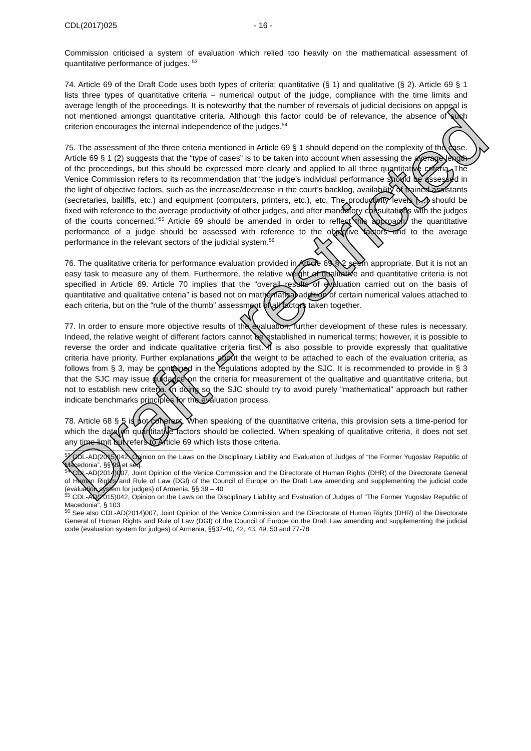CDL(2017)025 - 16 -
Commission criticised a system of evaluation which relied too heavily on the mathematical assessment of quantitative performance of judges. <sup>53</sup>
74. Article 69 of the Draft Code uses both types of criteria: quantitative (§ 1) and qualitative (§ 2). Article 69 § 1 lists three types of quantitative criteria – numerical output of the judge, compliance with the time limits and average length of the proceedings. It is noteworthy that the number of reversals of judicial decisions on appeal is not mentioned amongst quantitative criteria. Although this factor could be of relevance, the absence of such criterion encourages the internal independence of the judges.<sup>54</sup>
75. The assessment of the three criteria mentioned in Article 69 § 1 should depend on the complexity of the case. Article 69 § 1 (2) suggests that the “type of cases” is to be taken into account when assessing the average length of the proceedings, but this should be expressed more clearly and applied to all three quantitative criteria. The Venice Commission refers to its recommendation that “the judge’s individual performance should be assessed in the light of objective factors, such as the increase/decrease in the court’s backlog, availability of trained assistants (secretaries, bailiffs, etc.) and equipment (computers, printers, etc.), etc. The productivity levels […] should be fixed with reference to the average productivity of other judges, and after mandatory consultations with the judges of the courts concerned.”<sup>55</sup> Article 69 should be amended in order to reflect this approach: the quantitative performance of a judge should be assessed with reference to the objective factors and to the average performance in the relevant sectors of the judicial system.<sup>56</sup>
76. The qualitative criteria for performance evaluation provided in Article 69 § 2 seem appropriate. But it is not an easy task to measure any of them. Furthermore, the relative weight of qualitative and quantitative criteria is not specified in Article 69. Article 70 implies that the “overall results of evaluation carried out on the basis of quantitative and qualitative criteria” is based not on mathematical addition of certain numerical values attached to each criteria, but on the “rule of the thumb” assessment of all factors taken together.
77. In order to ensure more objective results of the evaluation, further development of these rules is necessary. Indeed, the relative weight of different factors cannot be established in numerical terms; however, it is possible to reverse the order and indicate qualitative criteria first. It is also possible to provide expressly that qualitative criteria have priority. Further explanations about the weight to be attached to each of the evaluation criteria, as follows from § 3, may be contained in the regulations adopted by the SJC. It is recommended to provide in § 3 that the SJC may issue guidance on the criteria for measurement of the qualitative and quantitative criteria, but not to establish new criteria. In doing so the SJC should try to avoid purely “mathematical” approach but rather indicate benchmarks principles for the evaluation process.
78. Article 68 § 5 is not coherent. When speaking of the quantitative criteria, this provision sets a time-period for which the data on quantitative factors should be collected. When speaking of qualitative criteria, it does not set any time limit but refers to Article 69 which lists those criteria.
<sup>53</sup> CDL-AD(2015)042, Opinion on the Laws on the Disciplinary Liability and Evaluation of Judges of “the Former Yugoslav Republic of Macedonia”, §§ 99 et seq.
<sup>54</sup> CDL-AD(2014)007, Joint Opinion of the Venice Commission and the Directorate of Human Rights (DHR) of the Directorate General of Human Rights and Rule of Law (DGI) of the Council of Europe on the Draft Law amending and supplementing the judicial code (evaluation system for judges) of Armenia, §§ 39 – 40
<sup>55</sup> CDL-AD(2015)042, Opinion on the Laws on the Disciplinary Liability and Evaluation of Judges of "The Former Yugoslav Republic of Macedonia", § 103
<sup>56</sup> See also CDL-AD(2014)007, Joint Opinion of the Venice Commission and the Directorate of Human Rights (DHR) of the Directorate General of Human Rights and Rule of Law (DGI) of the Council of Europe on the Draft Law amending and supplementing the judicial code (evaluation system for judges) of Armenia, §§37-40, 42, 43, 49, 50 and 77-78
Draft - restricted